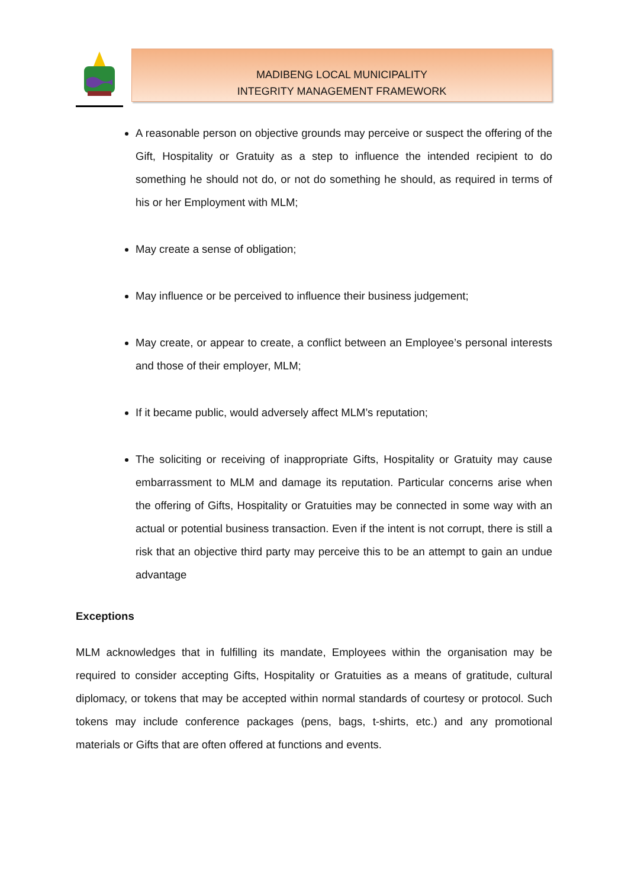MADIBENG LOCAL MUNICIPALITY
INTEGRITY MANAGEMENT FRAMEWORK
A reasonable person on objective grounds may perceive or suspect the offering of the Gift, Hospitality or Gratuity as a step to influence the intended recipient to do something he should not do, or not do something he should, as required in terms of his or her Employment with MLM;
May create a sense of obligation;
May influence or be perceived to influence their business judgement;
May create, or appear to create, a conflict between an Employee’s personal interests and those of their employer, MLM;
If it became public, would adversely affect MLM’s reputation;
The soliciting or receiving of inappropriate Gifts, Hospitality or Gratuity may cause embarrassment to MLM and damage its reputation. Particular concerns arise when the offering of Gifts, Hospitality or Gratuities may be connected in some way with an actual or potential business transaction. Even if the intent is not corrupt, there is still a risk that an objective third party may perceive this to be an attempt to gain an undue advantage
Exceptions
MLM acknowledges that in fulfilling its mandate, Employees within the organisation may be required to consider accepting Gifts, Hospitality or Gratuities as a means of gratitude, cultural diplomacy, or tokens that may be accepted within normal standards of courtesy or protocol. Such tokens may include conference packages (pens, bags, t-shirts, etc.) and any promotional materials or Gifts that are often offered at functions and events.